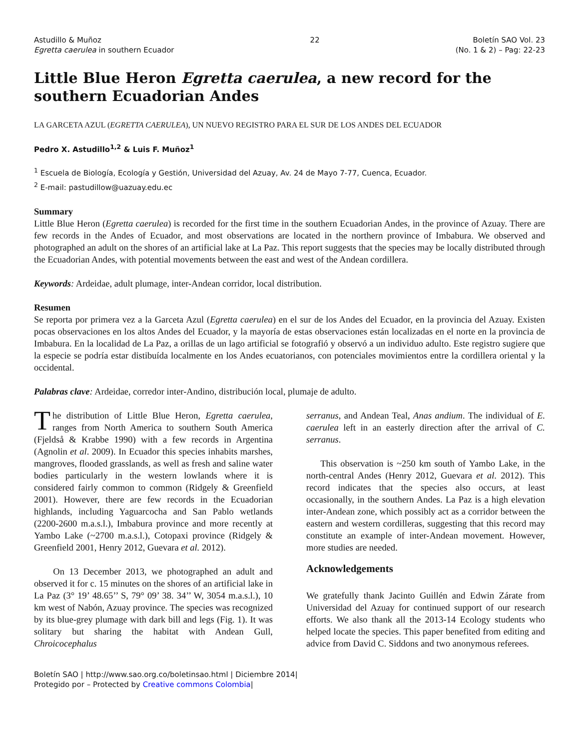Astudillo & Muñoz
Egretta caerulea in southern Ecuador
22 Boletín SAO Vol. 23
(No. 1 & 2) – Pag: 22-23
Little Blue Heron Egretta caerulea, a new record for the southern Ecuadorian Andes
LA GARCETA AZUL (EGRETTA CAERULEA), UN NUEVO REGISTRO PARA EL SUR DE LOS ANDES DEL ECUADOR
Pedro X. Astudillo<sup>1,2</sup> & Luis F. Muñoz<sup>1</sup>
<sup>1</sup> Escuela de Biología, Ecología y Gestión, Universidad del Azuay, Av. 24 de Mayo 7-77, Cuenca, Ecuador.
<sup>2</sup> E-mail: pastudillow@uazuay.edu.ec
Summary
Little Blue Heron (Egretta caerulea) is recorded for the first time in the southern Ecuadorian Andes, in the province of Azuay. There are few records in the Andes of Ecuador, and most observations are located in the northern province of Imbabura. We observed and photographed an adult on the shores of an artificial lake at La Paz. This report suggests that the species may be locally distributed through the Ecuadorian Andes, with potential movements between the east and west of the Andean cordillera.
Keywords: Ardeidae, adult plumage, inter-Andean corridor, local distribution.
Resumen
Se reporta por primera vez a la Garceta Azul (Egretta caerulea) en el sur de los Andes del Ecuador, en la provincia del Azuay. Existen pocas observaciones en los altos Andes del Ecuador, y la mayoría de estas observaciones están localizadas en el norte en la provincia de Imbabura. En la localidad de La Paz, a orillas de un lago artificial se fotografió y observó a un individuo adulto. Este registro sugiere que la especie se podría estar distibuída localmente en los Andes ecuatorianos, con potenciales movimientos entre la cordillera oriental y la occidental.
Palabras clave: Ardeidae, corredor inter-Andino, distribución local, plumaje de adulto.
The distribution of Little Blue Heron, Egretta caerulea, ranges from North America to southern South America (Fjeldså & Krabbe 1990) with a few records in Argentina (Agnolin et al. 2009). In Ecuador this species inhabits marshes, mangroves, flooded grasslands, as well as fresh and saline water bodies particularly in the western lowlands where it is considered fairly common to common (Ridgely & Greenfield 2001). However, there are few records in the Ecuadorian highlands, including Yaguarcocha and San Pablo wetlands (2200-2600 m.a.s.l.), Imbabura province and more recently at Yambo Lake (~2700 m.a.s.l.), Cotopaxi province (Ridgely & Greenfield 2001, Henry 2012, Guevara et al. 2012).
On 13 December 2013, we photographed an adult and observed it for c. 15 minutes on the shores of an artificial lake in La Paz (3° 19’ 48.65’’ S, 79° 09’ 38. 34’’ W, 3054 m.a.s.l.), 10 km west of Nabón, Azuay province. The species was recognized by its blue-grey plumage with dark bill and legs (Fig. 1). It was solitary but sharing the habitat with Andean Gull, Chroicocephalus
serranus, and Andean Teal, Anas andium. The individual of E. caerulea left in an easterly direction after the arrival of C. serranus.
This observation is ~250 km south of Yambo Lake, in the north-central Andes (Henry 2012, Guevara et al. 2012). This record indicates that the species also occurs, at least occasionally, in the southern Andes. La Paz is a high elevation inter-Andean zone, which possibly act as a corridor between the eastern and western cordilleras, suggesting that this record may constitute an example of inter-Andean movement. However, more studies are needed.
Acknowledgements
We gratefully thank Jacinto Guillén and Edwin Zárate from Universidad del Azuay for continued support of our research efforts. We also thank all the 2013-14 Ecology students who helped locate the species. This paper benefited from editing and advice from David C. Siddons and two anonymous referees.
Boletín SAO | http://www.sao.org.co/boletinsao.html | Diciembre 2014|
Protegido por – Protected by Creative commons Colombia|